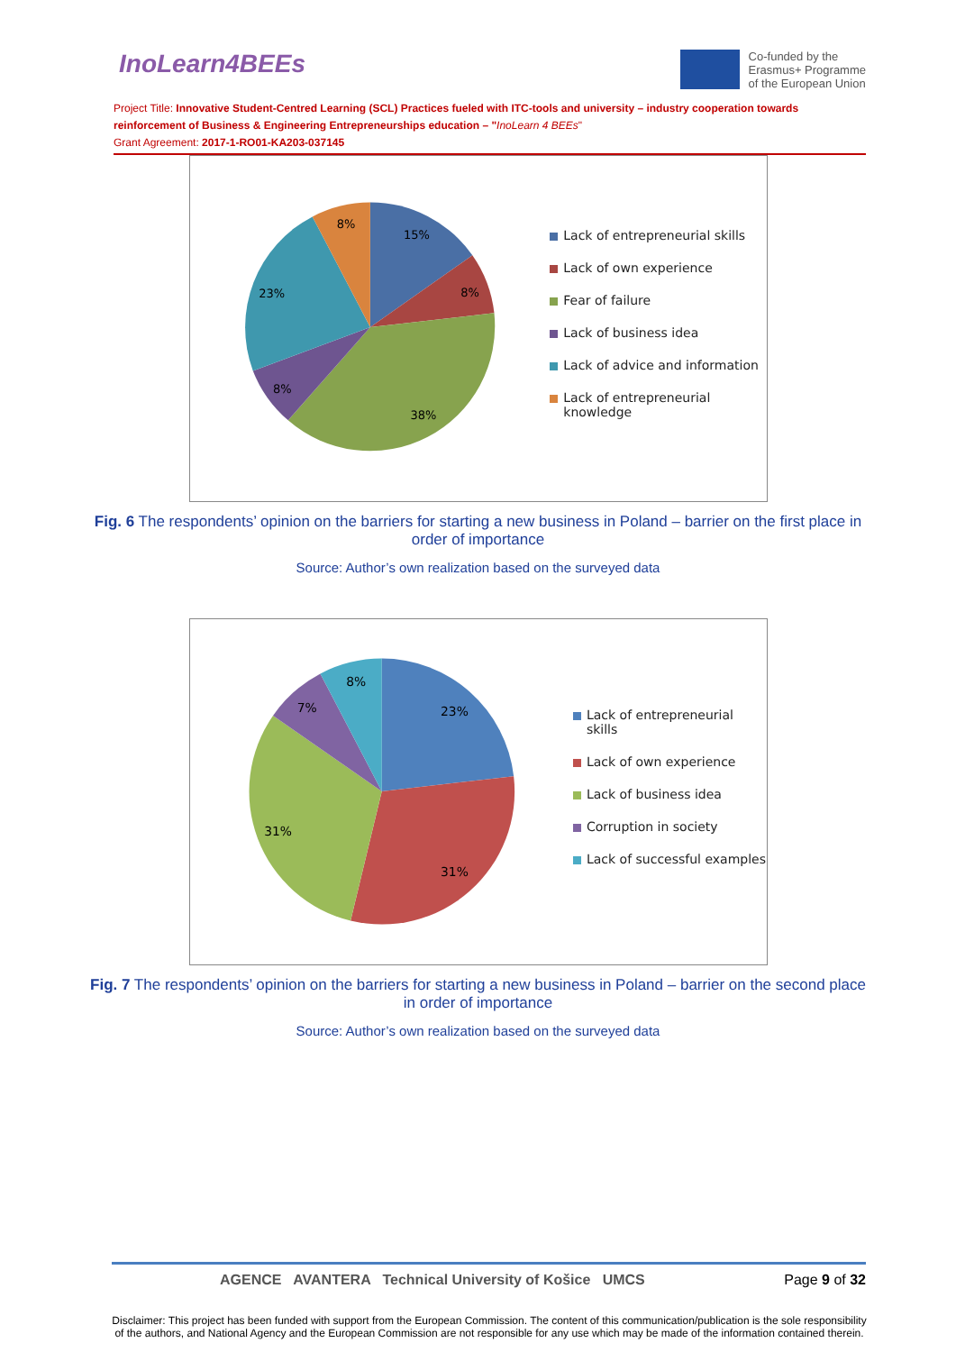InoLearn4BEEs
Co-funded by the
Erasmus+ Programme
of the European Union
Project Title: Innovative Student-Centred Learning (SCL) Practices fueled with ITC-tools and university – industry cooperation towards reinforcement of Business & Engineering Entrepreneurships education – "InoLearn 4 BEEs"
Grant Agreement: 2017-1-RO01-KA203-037145
15%
8%
38%
8%
23%
8%
Lack of entrepreneurial skills
Lack of own experience
Fear of failure
Lack of business idea
Lack of advice and information
Lack of entrepreneurial knowledge
Fig. 6 The respondents’ opinion on the barriers for starting a new business in Poland – barrier on the first place in order of importance
Source: Author’s own realization based on the surveyed data
23%
31%
31%
7%
8%
Lack of entrepreneurial skills
Lack of own experience
Lack of business idea
Corruption in society
Lack of successful examples
Fig. 7 The respondents’ opinion on the barriers for starting a new business in Poland – barrier on the second place in order of importance
Source: Author’s own realization based on the surveyed data
AGENCE AVANTERA Technical University of Košice UMCS
Page 9 of 32
Disclaimer: This project has been funded with support from the European Commission. The content of this communication/publication is the sole responsibility of the authors, and National Agency and the European Commission are not responsible for any use which may be made of the information contained therein.